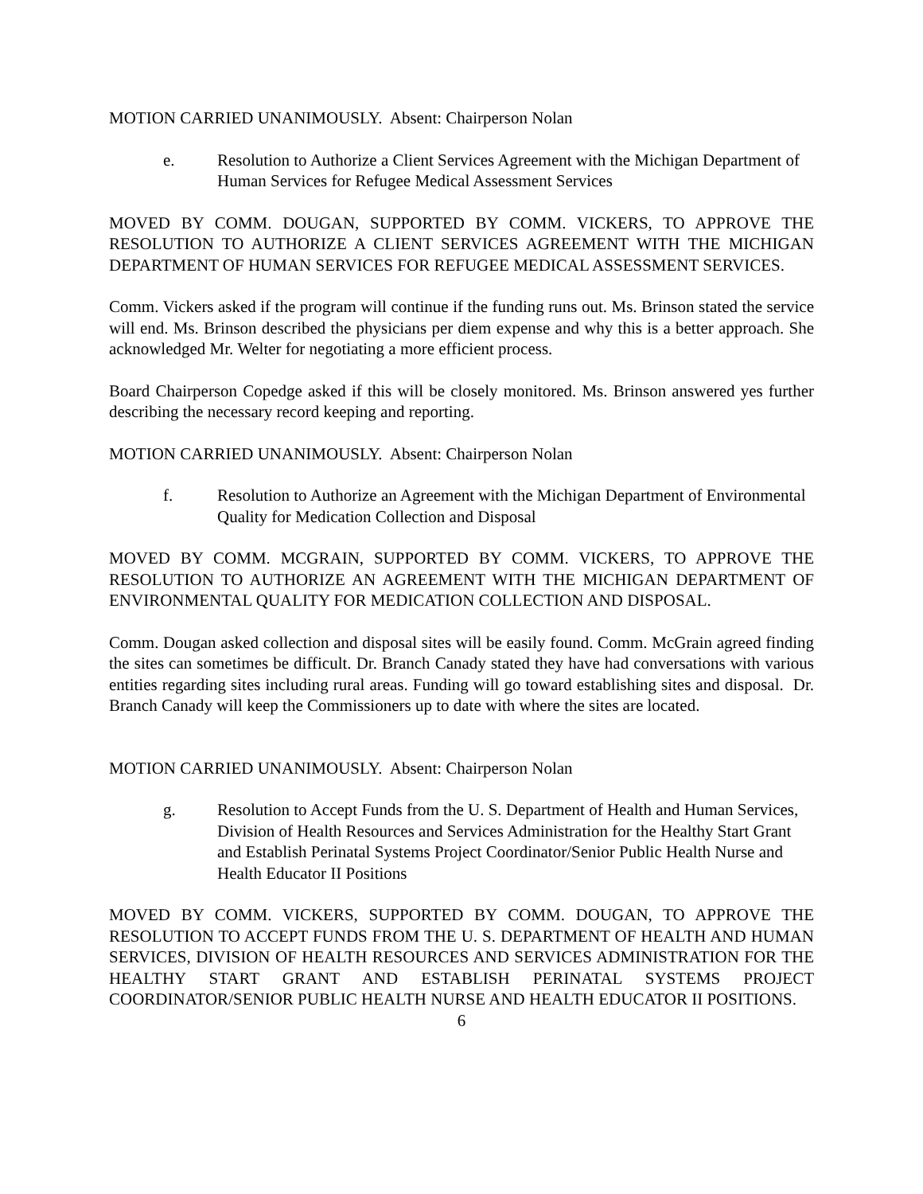MOTION CARRIED UNANIMOUSLY. Absent: Chairperson Nolan
e. Resolution to Authorize a Client Services Agreement with the Michigan Department of Human Services for Refugee Medical Assessment Services
MOVED BY COMM. DOUGAN, SUPPORTED BY COMM. VICKERS, TO APPROVE THE RESOLUTION TO AUTHORIZE A CLIENT SERVICES AGREEMENT WITH THE MICHIGAN DEPARTMENT OF HUMAN SERVICES FOR REFUGEE MEDICAL ASSESSMENT SERVICES.
Comm. Vickers asked if the program will continue if the funding runs out. Ms. Brinson stated the service will end. Ms. Brinson described the physicians per diem expense and why this is a better approach. She acknowledged Mr. Welter for negotiating a more efficient process.
Board Chairperson Copedge asked if this will be closely monitored. Ms. Brinson answered yes further describing the necessary record keeping and reporting.
MOTION CARRIED UNANIMOUSLY. Absent: Chairperson Nolan
f. Resolution to Authorize an Agreement with the Michigan Department of Environmental Quality for Medication Collection and Disposal
MOVED BY COMM. MCGRAIN, SUPPORTED BY COMM. VICKERS, TO APPROVE THE RESOLUTION TO AUTHORIZE AN AGREEMENT WITH THE MICHIGAN DEPARTMENT OF ENVIRONMENTAL QUALITY FOR MEDICATION COLLECTION AND DISPOSAL.
Comm. Dougan asked collection and disposal sites will be easily found. Comm. McGrain agreed finding the sites can sometimes be difficult. Dr. Branch Canady stated they have had conversations with various entities regarding sites including rural areas. Funding will go toward establishing sites and disposal. Dr. Branch Canady will keep the Commissioners up to date with where the sites are located.
MOTION CARRIED UNANIMOUSLY. Absent: Chairperson Nolan
g. Resolution to Accept Funds from the U. S. Department of Health and Human Services, Division of Health Resources and Services Administration for the Healthy Start Grant and Establish Perinatal Systems Project Coordinator/Senior Public Health Nurse and Health Educator II Positions
MOVED BY COMM. VICKERS, SUPPORTED BY COMM. DOUGAN, TO APPROVE THE RESOLUTION TO ACCEPT FUNDS FROM THE U. S. DEPARTMENT OF HEALTH AND HUMAN SERVICES, DIVISION OF HEALTH RESOURCES AND SERVICES ADMINISTRATION FOR THE HEALTHY START GRANT AND ESTABLISH PERINATAL SYSTEMS PROJECT COORDINATOR/SENIOR PUBLIC HEALTH NURSE AND HEALTH EDUCATOR II POSITIONS.
6